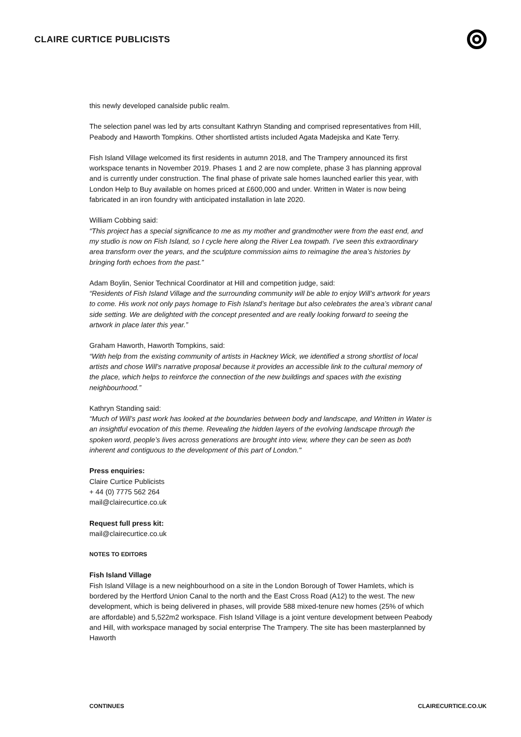CLAIRE CURTICE PUBLICISTS
this newly developed canalside public realm.
The selection panel was led by arts consultant Kathryn Standing and comprised representatives from Hill, Peabody and Haworth Tompkins. Other shortlisted artists included Agata Madejska and Kate Terry.
Fish Island Village welcomed its first residents in autumn 2018, and The Trampery announced its first workspace tenants in November 2019. Phases 1 and 2 are now complete, phase 3 has planning approval and is currently under construction. The final phase of private sale homes launched earlier this year, with London Help to Buy available on homes priced at £600,000 and under. Written in Water is now being fabricated in an iron foundry with anticipated installation in late 2020.
William Cobbing said:
“This project has a special significance to me as my mother and grandmother were from the east end, and my studio is now on Fish Island, so I cycle here along the River Lea towpath. I’ve seen this extraordinary area transform over the years, and the sculpture commission aims to reimagine the area’s histories by bringing forth echoes from the past.”
Adam Boylin, Senior Technical Coordinator at Hill and competition judge, said:
“Residents of Fish Island Village and the surrounding community will be able to enjoy Will’s artwork for years to come. His work not only pays homage to Fish Island’s heritage but also celebrates the area’s vibrant canal side setting. We are delighted with the concept presented and are really looking forward to seeing the artwork in place later this year.”
Graham Haworth, Haworth Tompkins, said:
“With help from the existing community of artists in Hackney Wick, we identified a strong shortlist of local artists and chose Will’s narrative proposal because it provides an accessible link to the cultural memory of the place, which helps to reinforce the connection of the new buildings and spaces with the existing neighbourhood.”
Kathryn Standing said:
“Much of Will’s past work has looked at the boundaries between body and landscape, and Written in Water is an insightful evocation of this theme. Revealing the hidden layers of the evolving landscape through the spoken word, people’s lives across generations are brought into view, where they can be seen as both inherent and contiguous to the development of this part of London."
Press enquiries:
Claire Curtice Publicists
+ 44 (0) 7775 562 264
mail@clairecurtice.co.uk
Request full press kit:
mail@clairecurtice.co.uk
NOTES TO EDITORS
Fish Island Village
Fish Island Village is a new neighbourhood on a site in the London Borough of Tower Hamlets, which is bordered by the Hertford Union Canal to the north and the East Cross Road (A12) to the west. The new development, which is being delivered in phases, will provide 588 mixed-tenure new homes (25% of which are affordable) and 5,522m2 workspace. Fish Island Village is a joint venture development between Peabody and Hill, with workspace managed by social enterprise The Trampery. The site has been masterplanned by Haworth
CONTINUES CLAIRECURTICE.CO.UK